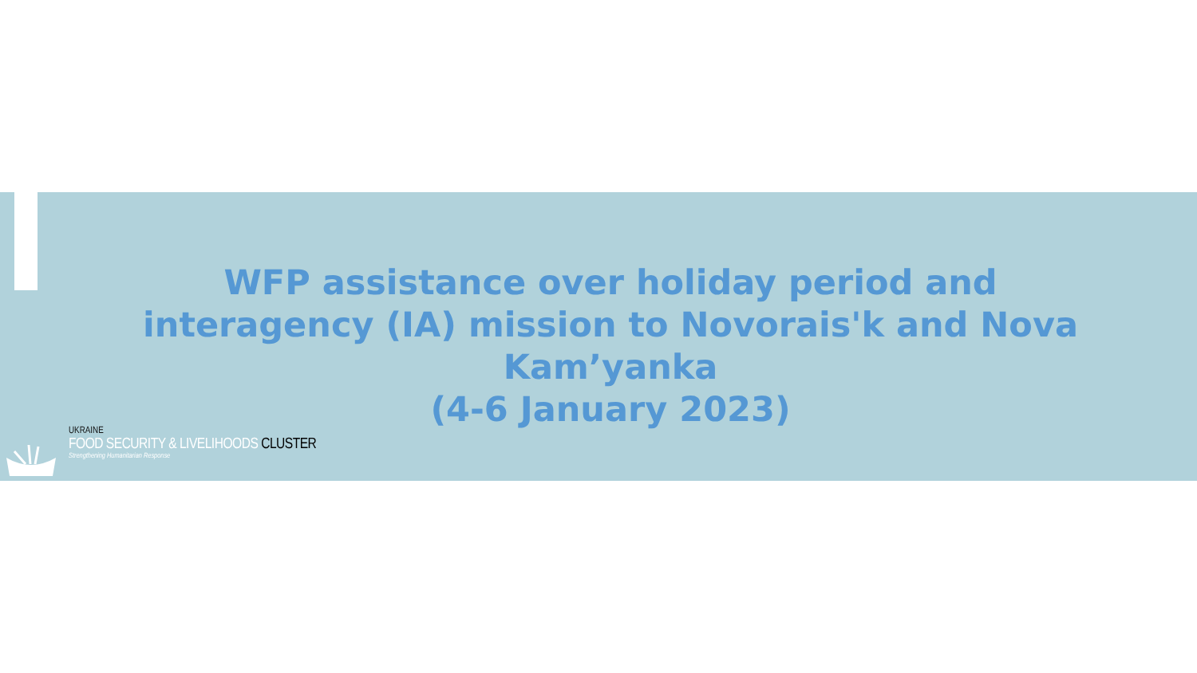WFP assistance over holiday period and
interagency (IA) mission to Novorais'k and Nova Kam’yanka
(4-6 January 2023)
UKRAINE
FOOD SECURITY & LIVELIHOODS CLUSTER
Strengthening Humanitarian Response